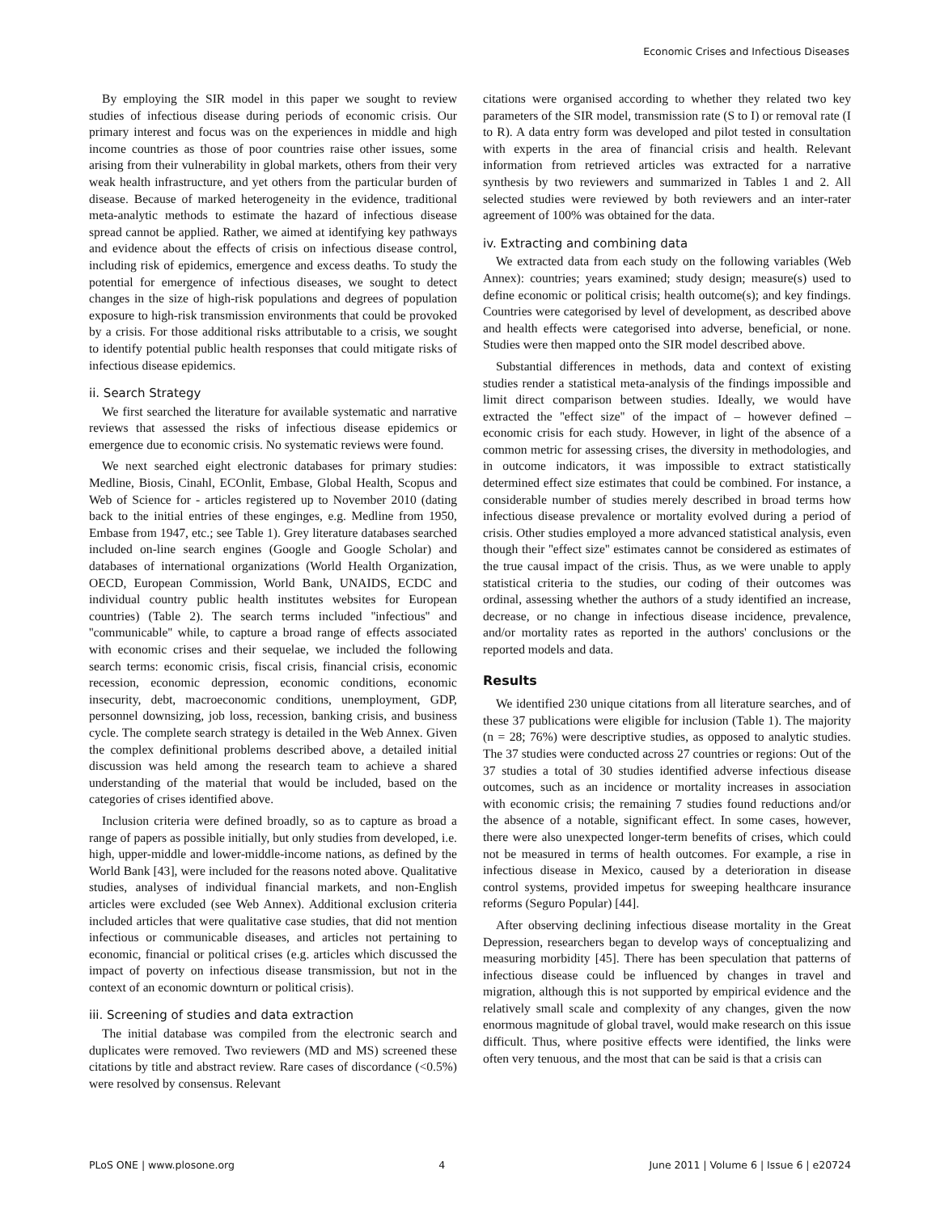Economic Crises and Infectious Diseases
By employing the SIR model in this paper we sought to review studies of infectious disease during periods of economic crisis. Our primary interest and focus was on the experiences in middle and high income countries as those of poor countries raise other issues, some arising from their vulnerability in global markets, others from their very weak health infrastructure, and yet others from the particular burden of disease. Because of marked heterogeneity in the evidence, traditional meta-analytic methods to estimate the hazard of infectious disease spread cannot be applied. Rather, we aimed at identifying key pathways and evidence about the effects of crisis on infectious disease control, including risk of epidemics, emergence and excess deaths. To study the potential for emergence of infectious diseases, we sought to detect changes in the size of high-risk populations and degrees of population exposure to high-risk transmission environments that could be provoked by a crisis. For those additional risks attributable to a crisis, we sought to identify potential public health responses that could mitigate risks of infectious disease epidemics.
ii. Search Strategy
We first searched the literature for available systematic and narrative reviews that assessed the risks of infectious disease epidemics or emergence due to economic crisis. No systematic reviews were found.
We next searched eight electronic databases for primary studies: Medline, Biosis, Cinahl, ECOnlit, Embase, Global Health, Scopus and Web of Science for - articles registered up to November 2010 (dating back to the initial entries of these enginges, e.g. Medline from 1950, Embase from 1947, etc.; see Table 1). Grey literature databases searched included on-line search engines (Google and Google Scholar) and databases of international organizations (World Health Organization, OECD, European Commission, World Bank, UNAIDS, ECDC and individual country public health institutes websites for European countries) (Table 2). The search terms included ''infectious'' and ''communicable'' while, to capture a broad range of effects associated with economic crises and their sequelae, we included the following search terms: economic crisis, fiscal crisis, financial crisis, economic recession, economic depression, economic conditions, economic insecurity, debt, macroeconomic conditions, unemployment, GDP, personnel downsizing, job loss, recession, banking crisis, and business cycle. The complete search strategy is detailed in the Web Annex. Given the complex definitional problems described above, a detailed initial discussion was held among the research team to achieve a shared understanding of the material that would be included, based on the categories of crises identified above.
Inclusion criteria were defined broadly, so as to capture as broad a range of papers as possible initially, but only studies from developed, i.e. high, upper-middle and lower-middle-income nations, as defined by the World Bank [43], were included for the reasons noted above. Qualitative studies, analyses of individual financial markets, and non-English articles were excluded (see Web Annex). Additional exclusion criteria included articles that were qualitative case studies, that did not mention infectious or communicable diseases, and articles not pertaining to economic, financial or political crises (e.g. articles which discussed the impact of poverty on infectious disease transmission, but not in the context of an economic downturn or political crisis).
iii. Screening of studies and data extraction
The initial database was compiled from the electronic search and duplicates were removed. Two reviewers (MD and MS) screened these citations by title and abstract review. Rare cases of discordance (<0.5%) were resolved by consensus. Relevant
citations were organised according to whether they related two key parameters of the SIR model, transmission rate (S to I) or removal rate (I to R). A data entry form was developed and pilot tested in consultation with experts in the area of financial crisis and health. Relevant information from retrieved articles was extracted for a narrative synthesis by two reviewers and summarized in Tables 1 and 2. All selected studies were reviewed by both reviewers and an inter-rater agreement of 100% was obtained for the data.
iv. Extracting and combining data
We extracted data from each study on the following variables (Web Annex): countries; years examined; study design; measure(s) used to define economic or political crisis; health outcome(s); and key findings. Countries were categorised by level of development, as described above and health effects were categorised into adverse, beneficial, or none. Studies were then mapped onto the SIR model described above.
Substantial differences in methods, data and context of existing studies render a statistical meta-analysis of the findings impossible and limit direct comparison between studies. Ideally, we would have extracted the ''effect size'' of the impact of – however defined – economic crisis for each study. However, in light of the absence of a common metric for assessing crises, the diversity in methodologies, and in outcome indicators, it was impossible to extract statistically determined effect size estimates that could be combined. For instance, a considerable number of studies merely described in broad terms how infectious disease prevalence or mortality evolved during a period of crisis. Other studies employed a more advanced statistical analysis, even though their ''effect size'' estimates cannot be considered as estimates of the true causal impact of the crisis. Thus, as we were unable to apply statistical criteria to the studies, our coding of their outcomes was ordinal, assessing whether the authors of a study identified an increase, decrease, or no change in infectious disease incidence, prevalence, and/or mortality rates as reported in the authors' conclusions or the reported models and data.
Results
We identified 230 unique citations from all literature searches, and of these 37 publications were eligible for inclusion (Table 1). The majority (n = 28; 76%) were descriptive studies, as opposed to analytic studies. The 37 studies were conducted across 27 countries or regions: Out of the 37 studies a total of 30 studies identified adverse infectious disease outcomes, such as an incidence or mortality increases in association with economic crisis; the remaining 7 studies found reductions and/or the absence of a notable, significant effect. In some cases, however, there were also unexpected longer-term benefits of crises, which could not be measured in terms of health outcomes. For example, a rise in infectious disease in Mexico, caused by a deterioration in disease control systems, provided impetus for sweeping healthcare insurance reforms (Seguro Popular) [44].
After observing declining infectious disease mortality in the Great Depression, researchers began to develop ways of conceptualizing and measuring morbidity [45]. There has been speculation that patterns of infectious disease could be influenced by changes in travel and migration, although this is not supported by empirical evidence and the relatively small scale and complexity of any changes, given the now enormous magnitude of global travel, would make research on this issue difficult. Thus, where positive effects were identified, the links were often very tenuous, and the most that can be said is that a crisis can
PLoS ONE | www.plosone.org 4 June 2011 | Volume 6 | Issue 6 | e20724